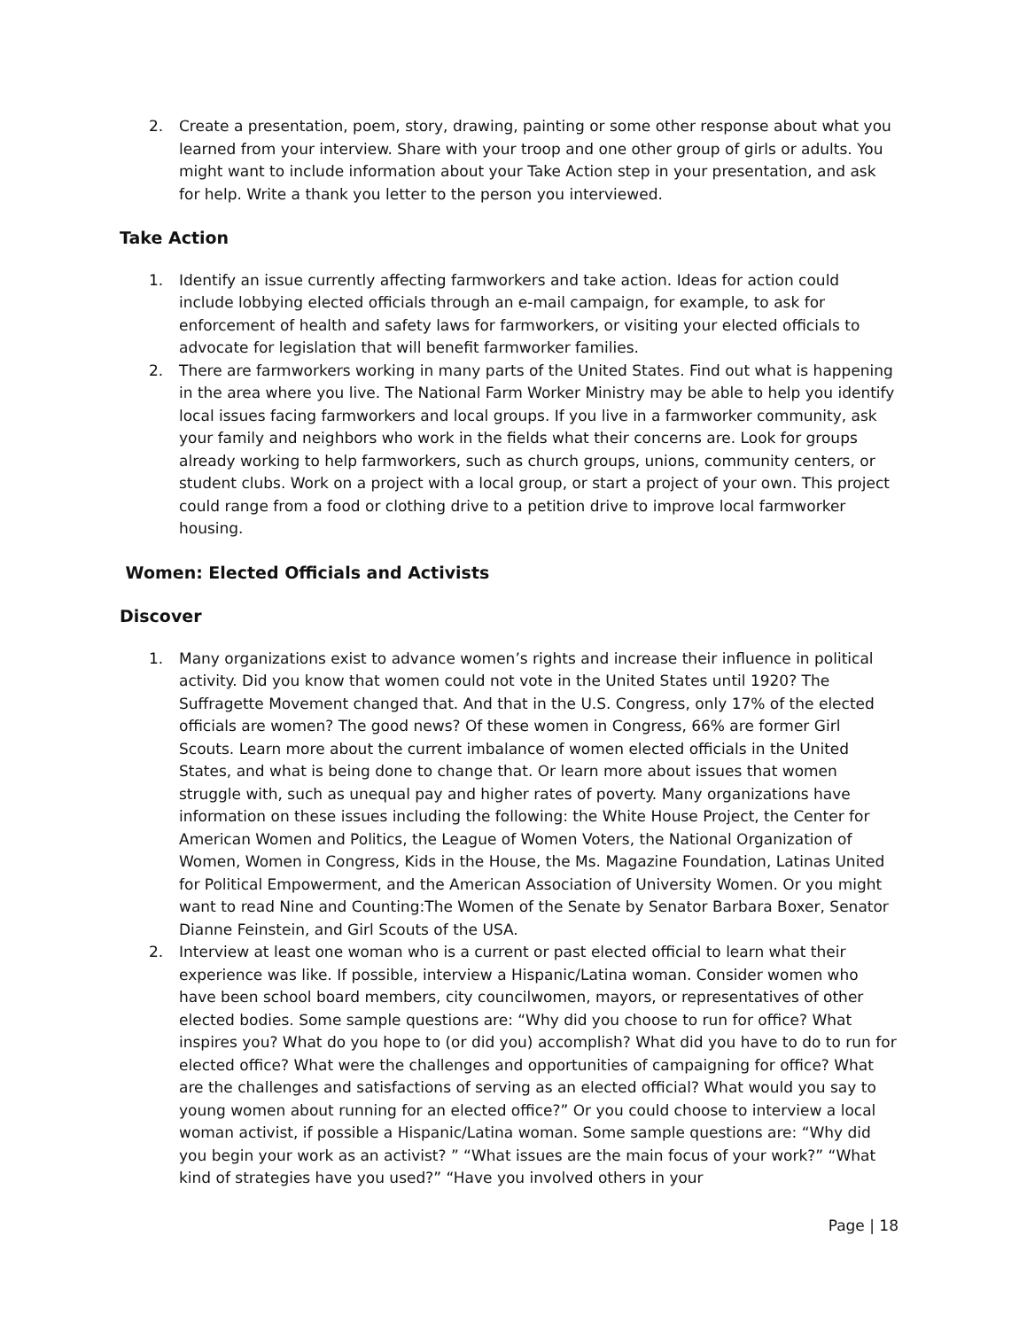2. Create a presentation, poem, story, drawing, painting or some other response about what you learned from your interview. Share with your troop and one other group of girls or adults. You might want to include information about your Take Action step in your presentation, and ask for help. Write a thank you letter to the person you interviewed.
Take Action
1. Identify an issue currently affecting farmworkers and take action. Ideas for action could include lobbying elected officials through an e-mail campaign, for example, to ask for enforcement of health and safety laws for farmworkers, or visiting your elected officials to advocate for legislation that will benefit farmworker families.
2. There are farmworkers working in many parts of the United States. Find out what is happening in the area where you live. The National Farm Worker Ministry may be able to help you identify local issues facing farmworkers and local groups. If you live in a farmworker community, ask your family and neighbors who work in the fields what their concerns are. Look for groups already working to help farmworkers, such as church groups, unions, community centers, or student clubs. Work on a project with a local group, or start a project of your own. This project could range from a food or clothing drive to a petition drive to improve local farmworker housing.
Women: Elected Officials and Activists
Discover
1. Many organizations exist to advance women’s rights and increase their influence in political activity. Did you know that women could not vote in the United States until 1920? The Suffragette Movement changed that. And that in the U.S. Congress, only 17% of the elected officials are women? The good news? Of these women in Congress, 66% are former Girl Scouts. Learn more about the current imbalance of women elected officials in the United States, and what is being done to change that. Or learn more about issues that women struggle with, such as unequal pay and higher rates of poverty. Many organizations have information on these issues including the following: the White House Project, the Center for American Women and Politics, the League of Women Voters, the National Organization of Women, Women in Congress, Kids in the House, the Ms. Magazine Foundation, Latinas United for Political Empowerment, and the American Association of University Women. Or you might want to read Nine and Counting:The Women of the Senate by Senator Barbara Boxer, Senator Dianne Feinstein, and Girl Scouts of the USA.
2. Interview at least one woman who is a current or past elected official to learn what their experience was like. If possible, interview a Hispanic/Latina woman. Consider women who have been school board members, city councilwomen, mayors, or representatives of other elected bodies. Some sample questions are: “Why did you choose to run for office? What inspires you? What do you hope to (or did you) accomplish? What did you have to do to run for elected office? What were the challenges and opportunities of campaigning for office? What are the challenges and satisfactions of serving as an elected official? What would you say to young women about running for an elected office?” Or you could choose to interview a local woman activist, if possible a Hispanic/Latina woman. Some sample questions are: “Why did you begin your work as an activist? ” “What issues are the main focus of your work?” “What kind of strategies have you used?” “Have you involved others in your
Page | 18